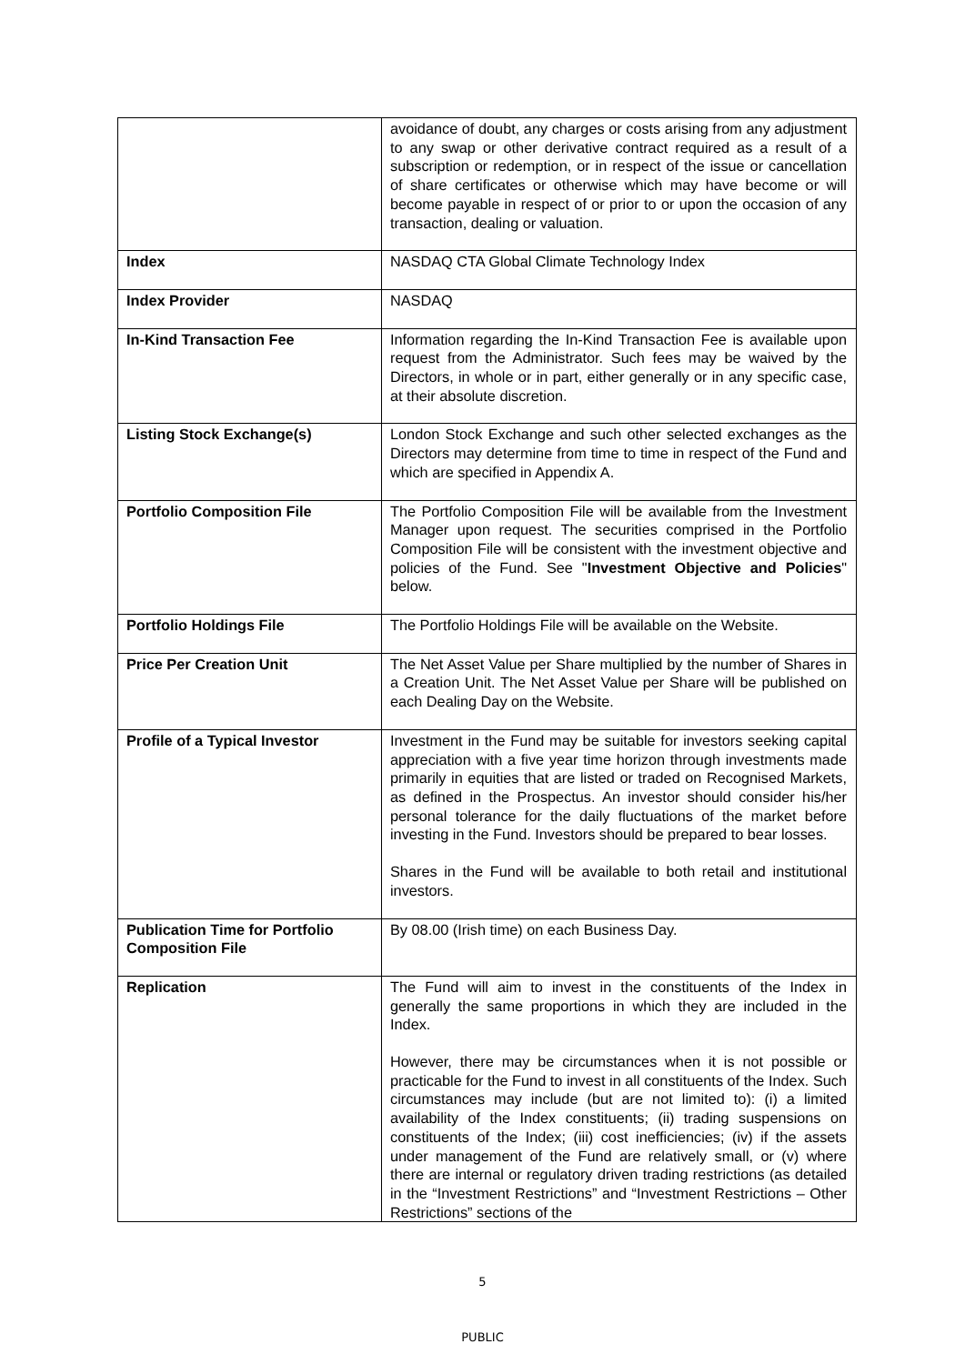| | avoidance of doubt, any charges or costs arising from any adjustment to any swap or other derivative contract required as a result of a subscription or redemption, or in respect of the issue or cancellation of share certificates or otherwise which may have become or will become payable in respect of or prior to or upon the occasion of any transaction, dealing or valuation. |
| Index | NASDAQ CTA Global Climate Technology Index |
| Index Provider | NASDAQ |
| In-Kind Transaction Fee | Information regarding the In-Kind Transaction Fee is available upon request from the Administrator. Such fees may be waived by the Directors, in whole or in part, either generally or in any specific case, at their absolute discretion. |
| Listing Stock Exchange(s) | London Stock Exchange and such other selected exchanges as the Directors may determine from time to time in respect of the Fund and which are specified in Appendix A. |
| Portfolio Composition File | The Portfolio Composition File will be available from the Investment Manager upon request. The securities comprised in the Portfolio Composition File will be consistent with the investment objective and policies of the Fund. See " Investment Objective and Policies " below. |
| Portfolio Holdings File | The Portfolio Holdings File will be available on the Website. |
| Price Per Creation Unit | The Net Asset Value per Share multiplied by the number of Shares in a Creation Unit. The Net Asset Value per Share will be published on each Dealing Day on the Website. |
| Profile of a Typical Investor | Investment in the Fund may be suitable for investors seeking capital appreciation with a five year time horizon through investments made primarily in equities that are listed or traded on Recognised Markets, as defined in the Prospectus. An investor should consider his/her personal tolerance for the daily fluctuations of the market before investing in the Fund. Investors should be prepared to bear losses. Shares in the Fund will be available to both retail and institutional investors. |
| Publication Time for Portfolio Composition File | By 08.00 (Irish time) on each Business Day. |
| Replication | The Fund will aim to invest in the constituents of the Index in generally the same proportions in which they are included in the Index. However, there may be circumstances when it is not possible or practicable for the Fund to invest in all constituents of the Index. Such circumstances may include (but are not limited to): (i) a limited availability of the Index constituents; (ii) trading suspensions on constituents of the Index; (iii) cost inefficiencies; (iv) if the assets under management of the Fund are relatively small, or (v) where there are internal or regulatory driven trading restrictions (as detailed in the “Investment Restrictions” and “Investment Restrictions – Other Restrictions” sections of the |
5
PUBLIC